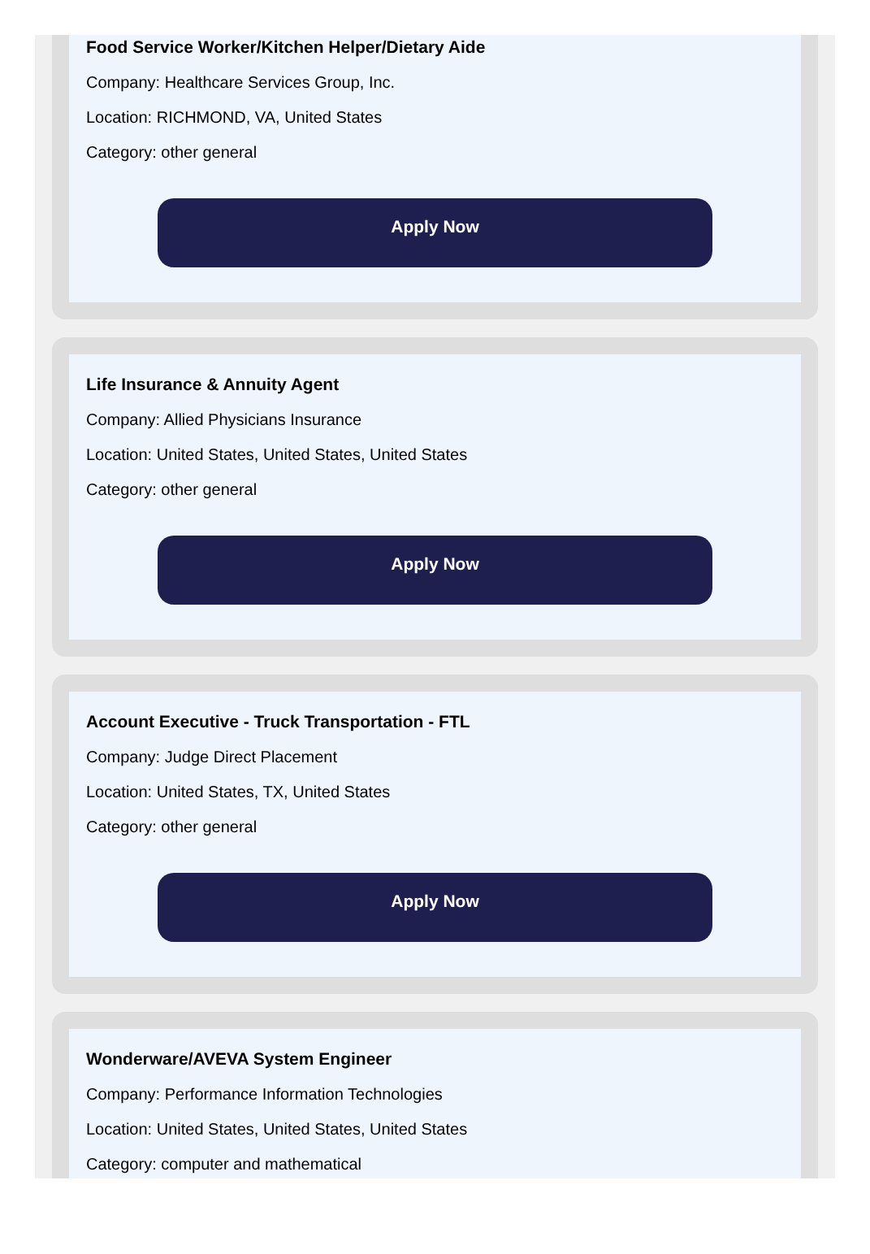Food Service Worker/Kitchen Helper/Dietary Aide
Company: Healthcare Services Group, Inc.
Location: RICHMOND, VA, United States
Category: other general
Apply Now
Life Insurance & Annuity Agent
Company: Allied Physicians Insurance
Location: United States, United States, United States
Category: other general
Apply Now
Account Executive - Truck Transportation - FTL
Company: Judge Direct Placement
Location: United States, TX, United States
Category: other general
Apply Now
Wonderware/AVEVA System Engineer
Company: Performance Information Technologies
Location: United States, United States, United States
Category: computer and mathematical